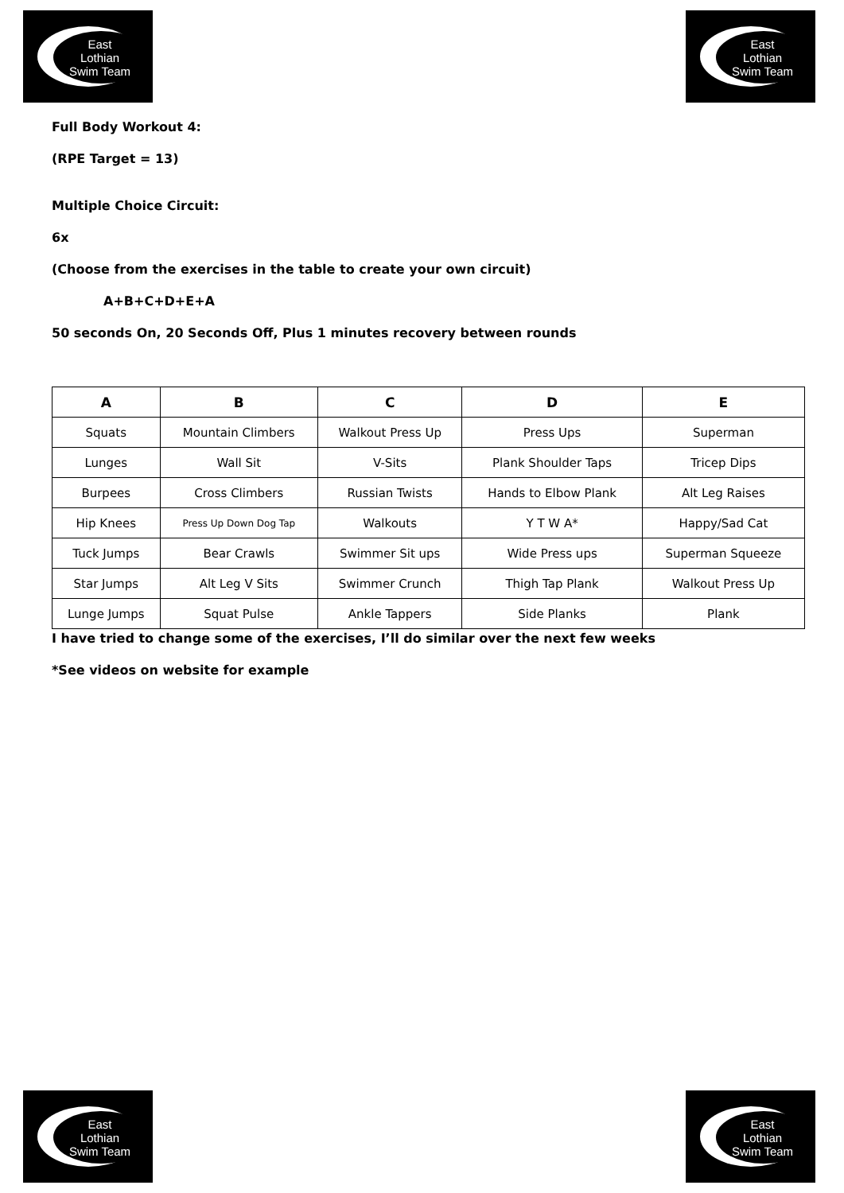East
Lothian
Swim Team
East
Lothian
Swim Team
Full Body Workout 4:
(RPE Target = 13)
Multiple Choice Circuit:
6x
(Choose from the exercises in the table to create your own circuit)
A+B+C+D+E+A
50 seconds On, 20 Seconds Off, Plus 1 minutes recovery between rounds
| A | B | C | D | E |
| --- | --- | --- | --- | --- |
| Squats | Mountain Climbers | Walkout Press Up | Press Ups | Superman |
| Lunges | Wall Sit | V-Sits | Plank Shoulder Taps | Tricep Dips |
| Burpees | Cross Climbers | Russian Twists | Hands to Elbow Plank | Alt Leg Raises |
| Hip Knees | Press Up Down Dog Tap | Walkouts | Y T W A* | Happy/Sad Cat |
| Tuck Jumps | Bear Crawls | Swimmer Sit ups | Wide Press ups | Superman Squeeze |
| Star Jumps | Alt Leg V Sits | Swimmer Crunch | Thigh Tap Plank | Walkout Press Up |
| Lunge Jumps | Squat Pulse | Ankle Tappers | Side Planks | Plank |
I have tried to change some of the exercises, I’ll do similar over the next few weeks
*See videos on website for example
East
Lothian
Swim Team
East
Lothian
Swim Team